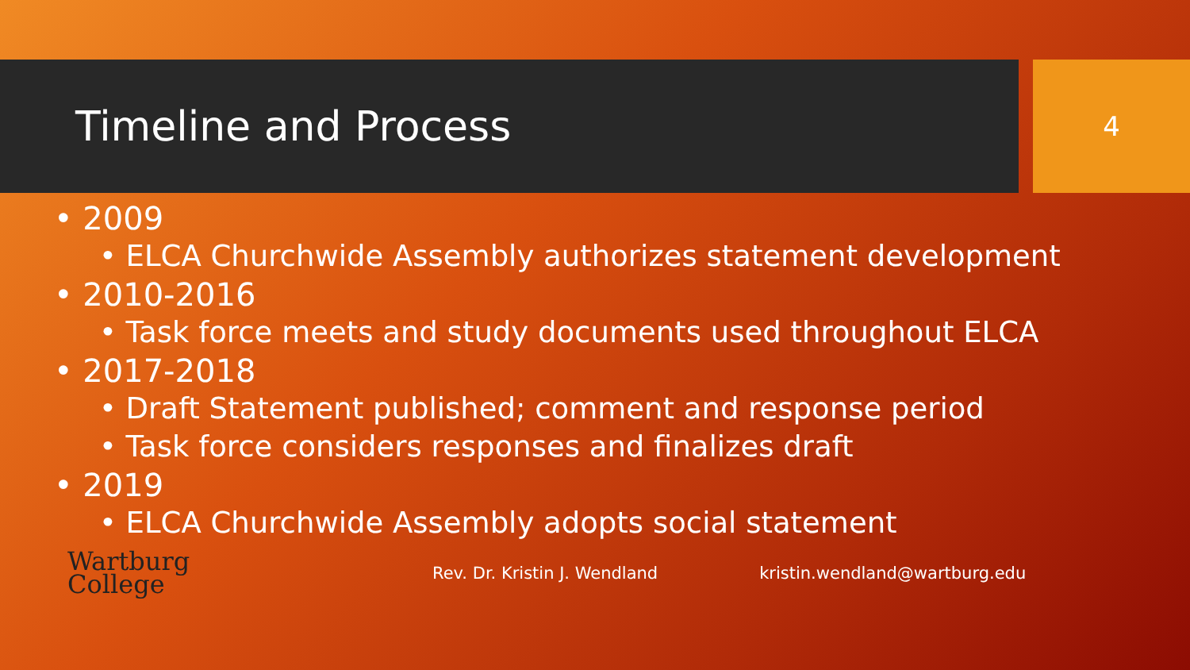Timeline and Process
4
• 2009
• ELCA Churchwide Assembly authorizes statement development
• 2010-2016
• Task force meets and study documents used throughout ELCA
• 2017-2018
• Draft Statement published; comment and response period
• Task force considers responses and finalizes draft
• 2019
• ELCA Churchwide Assembly adopts social statement
Wartburg
College
Rev. Dr. Kristin J. Wendland kristin.wendland@wartburg.edu